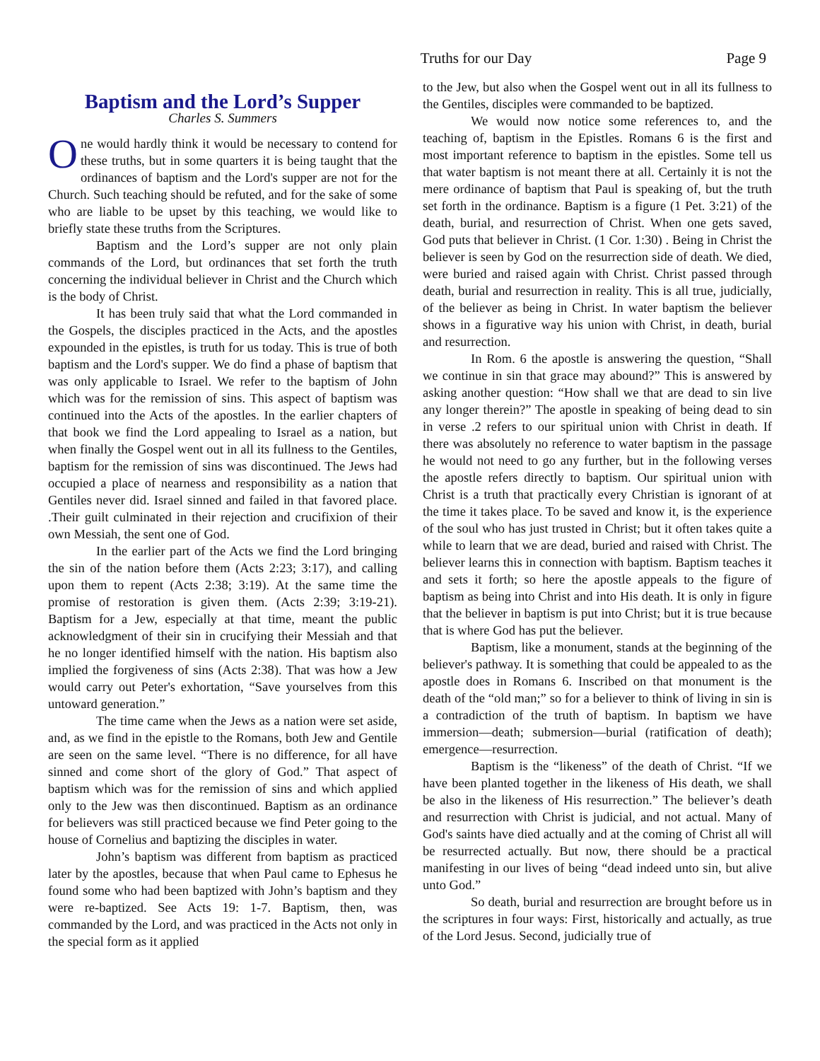Truths for our Day Page 9
Baptism and the Lord’s Supper
Charles S. Summers
One would hardly think it would be necessary to contend for these truths, but in some quarters it is being taught that the ordinances of baptism and the Lord's supper are not for the Church. Such teaching should be refuted, and for the sake of some who are liable to be upset by this teaching, we would like to briefly state these truths from the Scriptures.
Baptism and the Lord’s supper are not only plain commands of the Lord, but ordinances that set forth the truth concerning the individual believer in Christ and the Church which is the body of Christ.
It has been truly said that what the Lord commanded in the Gospels, the disciples practiced in the Acts, and the apostles expounded in the epistles, is truth for us today. This is true of both baptism and the Lord's supper. We do find a phase of baptism that was only applicable to Israel. We refer to the baptism of John which was for the remission of sins. This aspect of baptism was continued into the Acts of the apostles. In the earlier chapters of that book we find the Lord appealing to Israel as a nation, but when finally the Gospel went out in all its fullness to the Gentiles, baptism for the remission of sins was discontinued. The Jews had occupied a place of nearness and responsibility as a nation that Gentiles never did. Israel sinned and failed in that favored place. .Their guilt culminated in their rejection and crucifixion of their own Messiah, the sent one of God.
In the earlier part of the Acts we find the Lord bringing the sin of the nation before them (Acts 2:23; 3:17), and calling upon them to repent (Acts 2:38; 3:19). At the same time the promise of restoration is given them. (Acts 2:39; 3:19-21). Baptism for a Jew, especially at that time, meant the public acknowledgment of their sin in crucifying their Messiah and that he no longer identified himself with the nation. His baptism also implied the forgiveness of sins (Acts 2:38). That was how a Jew would carry out Peter's exhortation, “Save yourselves from this untoward generation.”
The time came when the Jews as a nation were set aside, and, as we find in the epistle to the Romans, both Jew and Gentile are seen on the same level. “There is no difference, for all have sinned and come short of the glory of God.” That aspect of baptism which was for the remission of sins and which applied only to the Jew was then discontinued. Baptism as an ordinance for believers was still practiced because we find Peter going to the house of Cornelius and baptizing the disciples in water.
John’s baptism was different from baptism as practiced later by the apostles, because that when Paul came to Ephesus he found some who had been baptized with John’s baptism and they were re-baptized. See Acts 19: 1-7. Baptism, then, was commanded by the Lord, and was practiced in the Acts not only in the special form as it applied
to the Jew, but also when the Gospel went out in all its fullness to the Gentiles, disciples were commanded to be baptized.
We would now notice some references to, and the teaching of, baptism in the Epistles. Romans 6 is the first and most important reference to baptism in the epistles. Some tell us that water baptism is not meant there at all. Certainly it is not the mere ordinance of baptism that Paul is speaking of, but the truth set forth in the ordinance. Baptism is a figure (1 Pet. 3:21) of the death, burial, and resurrection of Christ. When one gets saved, God puts that believer in Christ. (1 Cor. 1:30) . Being in Christ the believer is seen by God on the resurrection side of death. We died, were buried and raised again with Christ. Christ passed through death, burial and resurrection in reality. This is all true, judicially, of the believer as being in Christ. In water baptism the believer shows in a figurative way his union with Christ, in death, burial and resurrection.
In Rom. 6 the apostle is answering the question, “Shall we continue in sin that grace may abound?” This is answered by asking another question: “How shall we that are dead to sin live any longer therein?” The apostle in speaking of being dead to sin in verse .2 refers to our spiritual union with Christ in death. If there was absolutely no reference to water baptism in the passage he would not need to go any further, but in the following verses the apostle refers directly to baptism. Our spiritual union with Christ is a truth that practically every Christian is ignorant of at the time it takes place. To be saved and know it, is the experience of the soul who has just trusted in Christ; but it often takes quite a while to learn that we are dead, buried and raised with Christ. The believer learns this in connection with baptism. Baptism teaches it and sets it forth; so here the apostle appeals to the figure of baptism as being into Christ and into His death. It is only in figure that the believer in baptism is put into Christ; but it is true because that is where God has put the believer.
Baptism, like a monument, stands at the beginning of the believer's pathway. It is something that could be appealed to as the apostle does in Romans 6. Inscribed on that monument is the death of the “old man;” so for a believer to think of living in sin is a contradiction of the truth of baptism. In baptism we have immersion—death; submersion—burial (ratification of death); emergence—resurrection.
Baptism is the “likeness” of the death of Christ. “If we have been planted together in the likeness of His death, we shall be also in the likeness of His resurrection.” The believer’s death and resurrection with Christ is judicial, and not actual. Many of God's saints have died actually and at the coming of Christ all will be resurrected actually. But now, there should be a practical manifesting in our lives of being “dead indeed unto sin, but alive unto God.”
So death, burial and resurrection are brought before us in the scriptures in four ways: First, historically and actually, as true of the Lord Jesus. Second, judicially true of